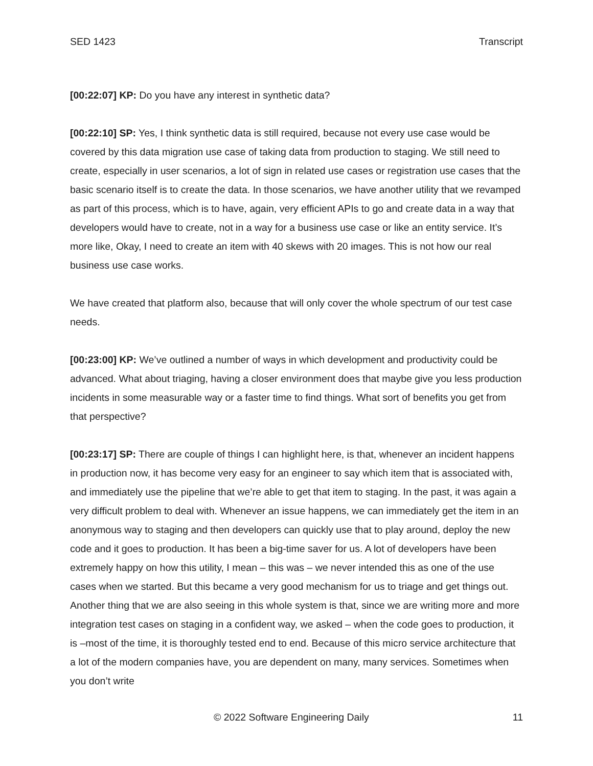SED 1423 Transcript
[00:22:07] KP: Do you have any interest in synthetic data?
[00:22:10] SP: Yes, I think synthetic data is still required, because not every use case would be covered by this data migration use case of taking data from production to staging. We still need to create, especially in user scenarios, a lot of sign in related use cases or registration use cases that the basic scenario itself is to create the data. In those scenarios, we have another utility that we revamped as part of this process, which is to have, again, very efficient APIs to go and create data in a way that developers would have to create, not in a way for a business use case or like an entity service. It’s more like, Okay, I need to create an item with 40 skews with 20 images. This is not how our real business use case works.
We have created that platform also, because that will only cover the whole spectrum of our test case needs.
[00:23:00] KP: We’ve outlined a number of ways in which development and productivity could be advanced. What about triaging, having a closer environment does that maybe give you less production incidents in some measurable way or a faster time to find things. What sort of benefits you get from that perspective?
[00:23:17] SP: There are couple of things I can highlight here, is that, whenever an incident happens in production now, it has become very easy for an engineer to say which item that is associated with, and immediately use the pipeline that we’re able to get that item to staging. In the past, it was again a very difficult problem to deal with. Whenever an issue happens, we can immediately get the item in an anonymous way to staging and then developers can quickly use that to play around, deploy the new code and it goes to production. It has been a big-time saver for us. A lot of developers have been extremely happy on how this utility, I mean – this was – we never intended this as one of the use cases when we started. But this became a very good mechanism for us to triage and get things out. Another thing that we are also seeing in this whole system is that, since we are writing more and more integration test cases on staging in a confident way, we asked – when the code goes to production, it is –most of the time, it is thoroughly tested end to end. Because of this micro service architecture that a lot of the modern companies have, you are dependent on many, many services. Sometimes when you don’t write
© 2022 Software Engineering Daily 11